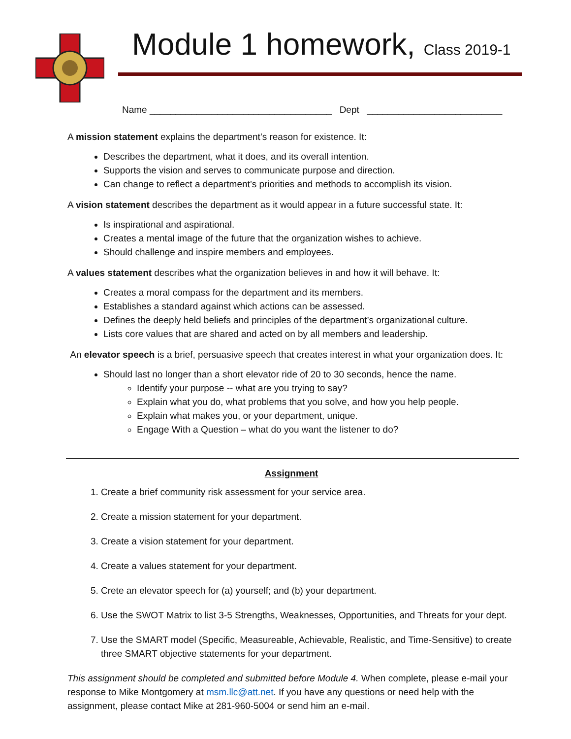Module 1 homework, Class 2019-1
Name ___________________________________ Dept __________________________
A mission statement explains the department’s reason for existence. It:
Describes the department, what it does, and its overall intention.
Supports the vision and serves to communicate purpose and direction.
Can change to reflect a department’s priorities and methods to accomplish its vision.
A vision statement describes the department as it would appear in a future successful state. It:
Is inspirational and aspirational.
Creates a mental image of the future that the organization wishes to achieve.
Should challenge and inspire members and employees.
A values statement describes what the organization believes in and how it will behave. It:
Creates a moral compass for the department and its members.
Establishes a standard against which actions can be assessed.
Defines the deeply held beliefs and principles of the department’s organizational culture.
Lists core values that are shared and acted on by all members and leadership.
An elevator speech is a brief, persuasive speech that creates interest in what your organization does. It:
Should last no longer than a short elevator ride of 20 to 30 seconds, hence the name.
Identify your purpose -- what are you trying to say?
Explain what you do, what problems that you solve, and how you help people.
Explain what makes you, or your department, unique.
Engage With a Question – what do you want the listener to do?
Assignment
1. Create a brief community risk assessment for your service area.
2. Create a mission statement for your department.
3. Create a vision statement for your department.
4. Create a values statement for your department.
5. Crete an elevator speech for (a) yourself; and (b) your department.
6. Use the SWOT Matrix to list 3-5 Strengths, Weaknesses, Opportunities, and Threats for your dept.
7. Use the SMART model (Specific, Measureable, Achievable, Realistic, and Time-Sensitive) to create three SMART objective statements for your department.
This assignment should be completed and submitted before Module 4. When complete, please e-mail your response to Mike Montgomery at msm.llc@att.net. If you have any questions or need help with the assignment, please contact Mike at 281-960-5004 or send him an e-mail.